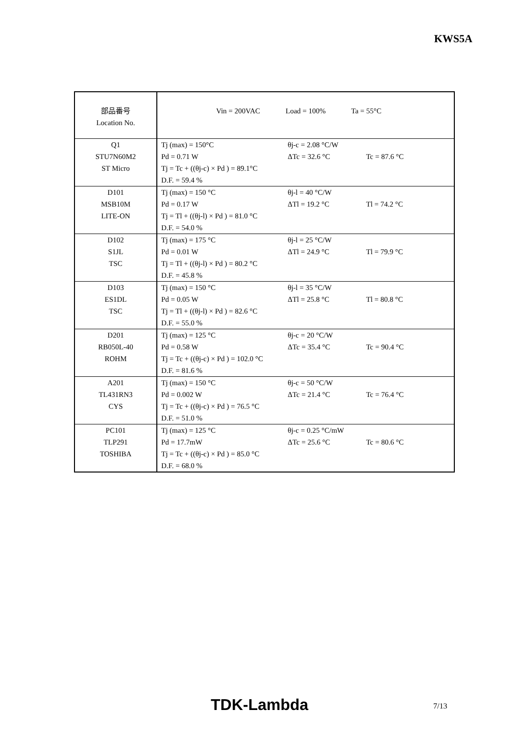KWS5A
| 部品番号 Location No. | Vin = 200VAC Load = 100% Ta = 55°C | | |
| Q1 STU7N60M2 ST Micro | Tj (max) = 150°C Pd = 0.71 W Tj = Tc + ((θj-c) × Pd ) = 89.1°C D.F. = 59.4 % | θj-c = 2.08 °C/W ΔTc = 32.6 °C | Tc = 87.6 °C |
| D101 MSB10M LITE-ON | Tj (max) = 150 °C Pd = 0.17 W Tj = Tl + ((θj-l) × Pd ) = 81.0 °C D.F. = 54.0 % | θj-l = 40 °C/W ΔTl = 19.2 °C | Tl = 74.2 °C |
| D102 S1JL TSC | Tj (max) = 175 °C Pd = 0.01 W Tj = Tl + ((θj-l) × Pd ) = 80.2 °C D.F. = 45.8 % | θj-l = 25 °C/W ΔTl = 24.9 °C | Tl = 79.9 °C |
| D103 ES1DL TSC | Tj (max) = 150 °C Pd = 0.05 W Tj = Tl + ((θj-l) × Pd ) = 82.6 °C D.F. = 55.0 % | θj-l = 35 °C/W ΔTl = 25.8 °C | Tl = 80.8 °C |
| D201 RB050L-40 ROHM | Tj (max) = 125 °C Pd = 0.58 W Tj = Tc + ((θj-c) × Pd ) = 102.0 °C D.F. = 81.6 % | θj-c = 20 °C/W ΔTc = 35.4 °C | Tc = 90.4 °C |
| A201 TL431RN3 CYS | Tj (max) = 150 °C Pd = 0.002 W Tj = Tc + ((θj-c) × Pd ) = 76.5 °C D.F. = 51.0 % | θj-c = 50 °C/W ΔTc = 21.4 °C | Tc = 76.4 °C |
| PC101 TLP291 TOSHIBA | Tj (max) = 125 °C Pd = 17.7mW Tj = Tc + ((θj-c) × Pd ) = 85.0 °C D.F. = 68.0 % | θj-c = 0.25 °C/mW ΔTc = 25.6 °C | Tc = 80.6 °C |
TDK-Lambda 7/13